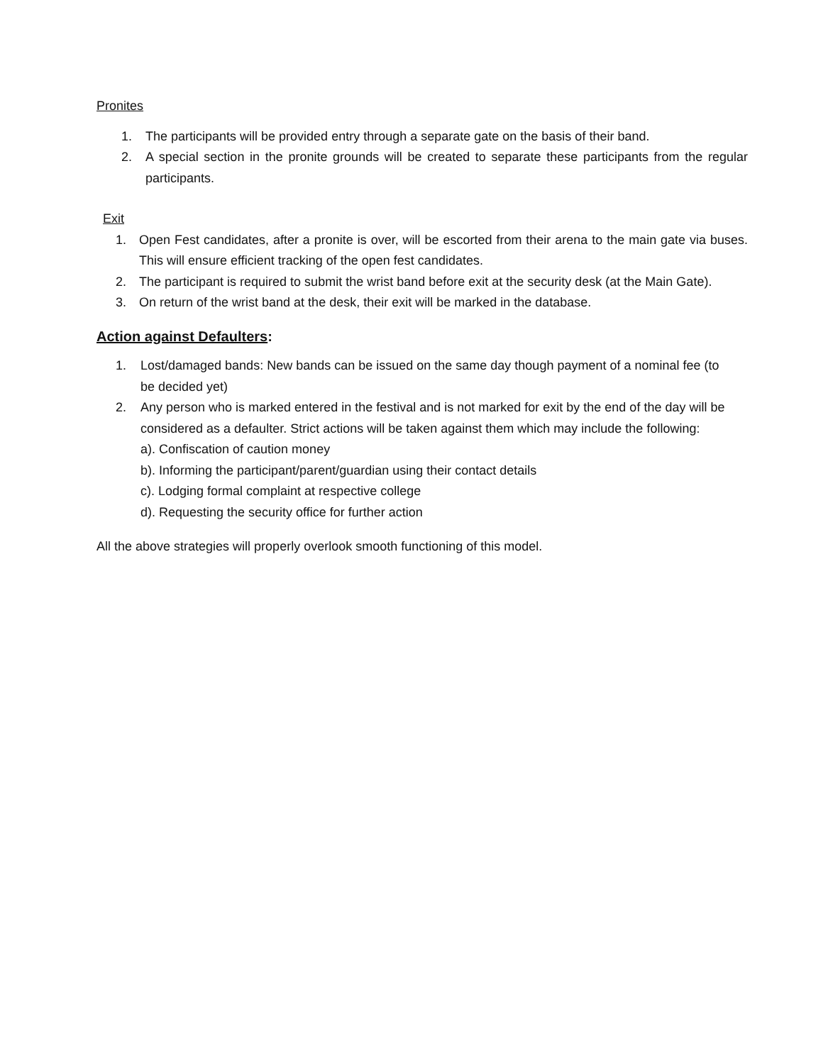Pronites
1. The participants will be provided entry through a separate gate on the basis of their band.
2. A special section in the pronite grounds will be created to separate these participants from the regular participants.
Exit
1. Open Fest candidates, after a pronite is over, will be escorted from their arena to the main gate via buses. This will ensure efficient tracking of the open fest candidates.
2. The participant is required to submit the wrist band before exit at the security desk (at the Main Gate).
3. On return of the wrist band at the desk, their exit will be marked in the database.
Action against Defaulters:
1. Lost/damaged bands: New bands can be issued on the same day though payment of a nominal fee (to be decided yet)
2. Any person who is marked entered in the festival and is not marked for exit by the end of the day will be considered as a defaulter. Strict actions will be taken against them which may include the following:
a). Confiscation of caution money
b). Informing the participant/parent/guardian using their contact details
c). Lodging formal complaint at respective college
d). Requesting the security office for further action
All the above strategies will properly overlook smooth functioning of this model.